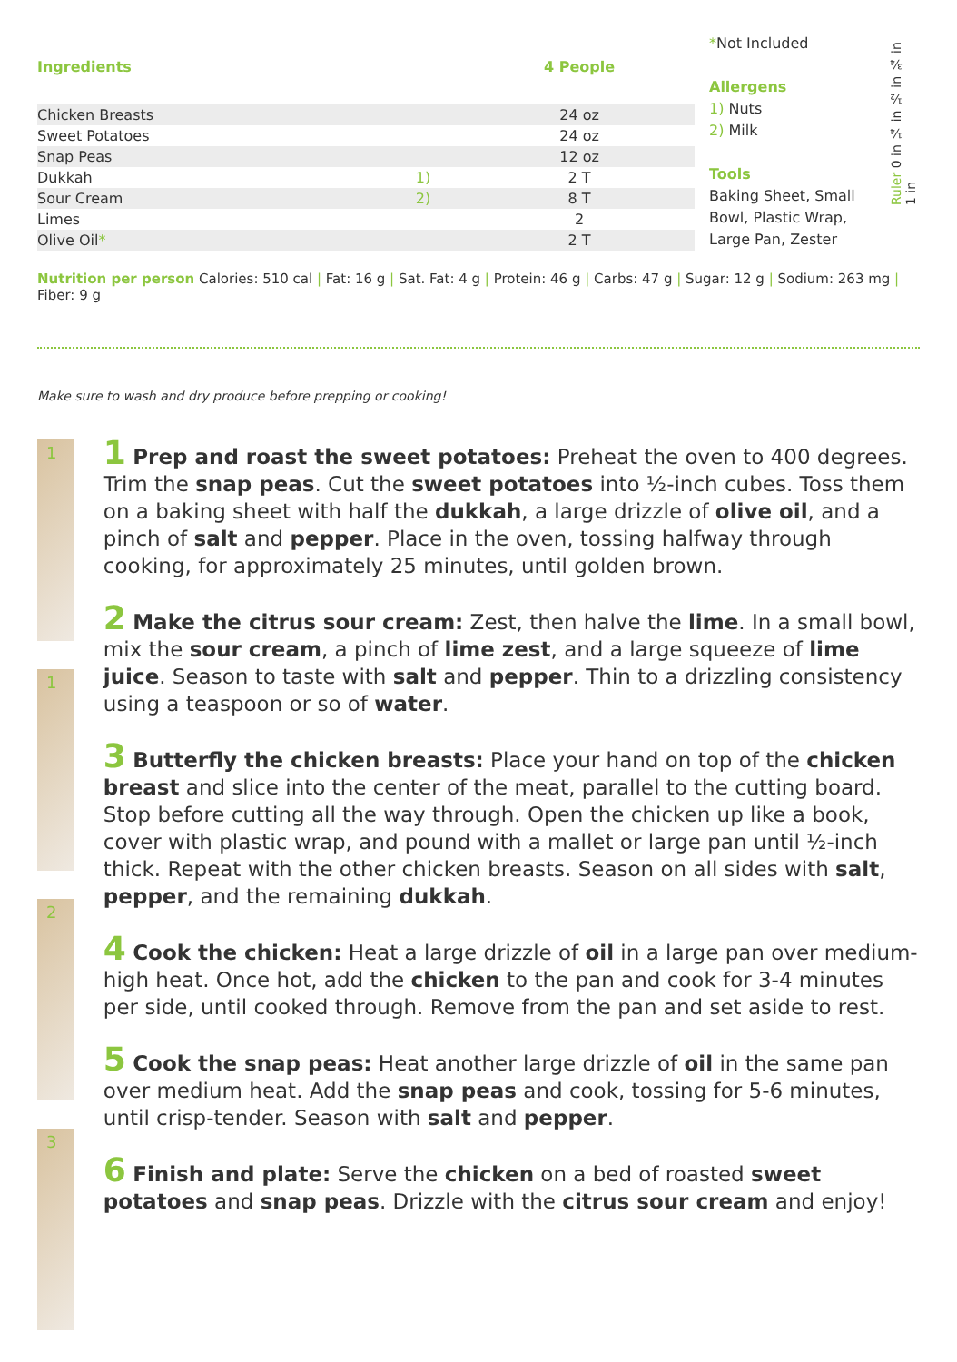| Ingredients | | 4 People |
| --- | --- | --- |
| Chicken Breasts | | 24 oz |
| Sweet Potatoes | | 24 oz |
| Snap Peas | | 12 oz |
| Dukkah | 1) | 2 T |
| Sour Cream | 2) | 8 T |
| Limes | | 2 |
| Olive Oil * | | 2 T |
*Not Included
Allergens
1) Nuts
2) Milk
Tools
Baking Sheet, Small Bowl, Plastic Wrap, Large Pan, Zester
Ruler 0 in ¼ in ½ in ¾ in 1 in
Nutrition per person Calories: 510 cal | Fat: 16 g | Sat. Fat: 4 g | Protein: 46 g | Carbs: 47 g | Sugar: 12 g | Sodium: 263 mg | Fiber: 9 g
Make sure to wash and dry produce before prepping or cooking!
1
1
2
3
1 Prep and roast the sweet potatoes: Preheat the oven to 400 degrees. Trim the snap peas. Cut the sweet potatoes into ½-inch cubes. Toss them on a baking sheet with half the dukkah, a large drizzle of olive oil, and a pinch of salt and pepper. Place in the oven, tossing halfway through cooking, for approximately 25 minutes, until golden brown.
2 Make the citrus sour cream: Zest, then halve the lime. In a small bowl, mix the sour cream, a pinch of lime zest, and a large squeeze of lime juice. Season to taste with salt and pepper. Thin to a drizzling consistency using a teaspoon or so of water.
3 Butterfly the chicken breasts: Place your hand on top of the chicken breast and slice into the center of the meat, parallel to the cutting board. Stop before cutting all the way through. Open the chicken up like a book, cover with plastic wrap, and pound with a mallet or large pan until ½-inch thick. Repeat with the other chicken breasts. Season on all sides with salt, pepper, and the remaining dukkah.
4 Cook the chicken: Heat a large drizzle of oil in a large pan over medium-high heat. Once hot, add the chicken to the pan and cook for 3-4 minutes per side, until cooked through. Remove from the pan and set aside to rest.
5 Cook the snap peas: Heat another large drizzle of oil in the same pan over medium heat. Add the snap peas and cook, tossing for 5-6 minutes, until crisp-tender. Season with salt and pepper.
6 Finish and plate: Serve the chicken on a bed of roasted sweet potatoes and snap peas. Drizzle with the citrus sour cream and enjoy!